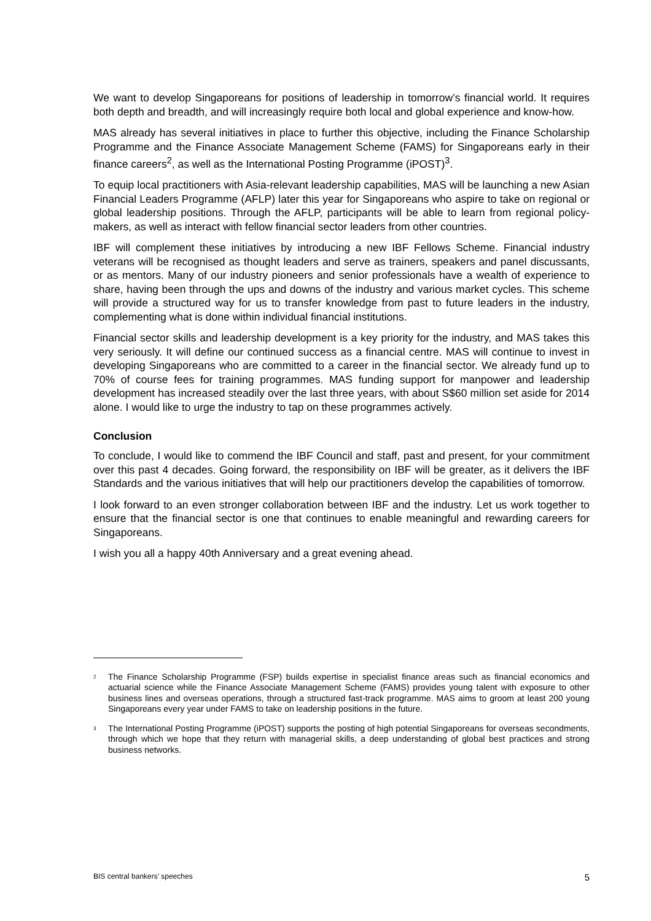We want to develop Singaporeans for positions of leadership in tomorrow’s financial world. It requires both depth and breadth, and will increasingly require both local and global experience and know-how.
MAS already has several initiatives in place to further this objective, including the Finance Scholarship Programme and the Finance Associate Management Scheme (FAMS) for Singaporeans early in their finance careers<sup>2</sup>, as well as the International Posting Programme (iPOST)<sup>3</sup>.
To equip local practitioners with Asia-relevant leadership capabilities, MAS will be launching a new Asian Financial Leaders Programme (AFLP) later this year for Singaporeans who aspire to take on regional or global leadership positions. Through the AFLP, participants will be able to learn from regional policy-makers, as well as interact with fellow financial sector leaders from other countries.
IBF will complement these initiatives by introducing a new IBF Fellows Scheme. Financial industry veterans will be recognised as thought leaders and serve as trainers, speakers and panel discussants, or as mentors. Many of our industry pioneers and senior professionals have a wealth of experience to share, having been through the ups and downs of the industry and various market cycles. This scheme will provide a structured way for us to transfer knowledge from past to future leaders in the industry, complementing what is done within individual financial institutions.
Financial sector skills and leadership development is a key priority for the industry, and MAS takes this very seriously. It will define our continued success as a financial centre. MAS will continue to invest in developing Singaporeans who are committed to a career in the financial sector. We already fund up to 70% of course fees for training programmes. MAS funding support for manpower and leadership development has increased steadily over the last three years, with about S$60 million set aside for 2014 alone. I would like to urge the industry to tap on these programmes actively.
Conclusion
To conclude, I would like to commend the IBF Council and staff, past and present, for your commitment over this past 4 decades. Going forward, the responsibility on IBF will be greater, as it delivers the IBF Standards and the various initiatives that will help our practitioners develop the capabilities of tomorrow.
I look forward to an even stronger collaboration between IBF and the industry. Let us work together to ensure that the financial sector is one that continues to enable meaningful and rewarding careers for Singaporeans.
I wish you all a happy 40th Anniversary and a great evening ahead.
<sup>2</sup> The Finance Scholarship Programme (FSP) builds expertise in specialist finance areas such as financial economics and actuarial science while the Finance Associate Management Scheme (FAMS) provides young talent with exposure to other business lines and overseas operations, through a structured fast-track programme. MAS aims to groom at least 200 young Singaporeans every year under FAMS to take on leadership positions in the future.
<sup>3</sup> The International Posting Programme (iPOST) supports the posting of high potential Singaporeans for overseas secondments, through which we hope that they return with managerial skills, a deep understanding of global best practices and strong business networks.
BIS central bankers’ speeches 5